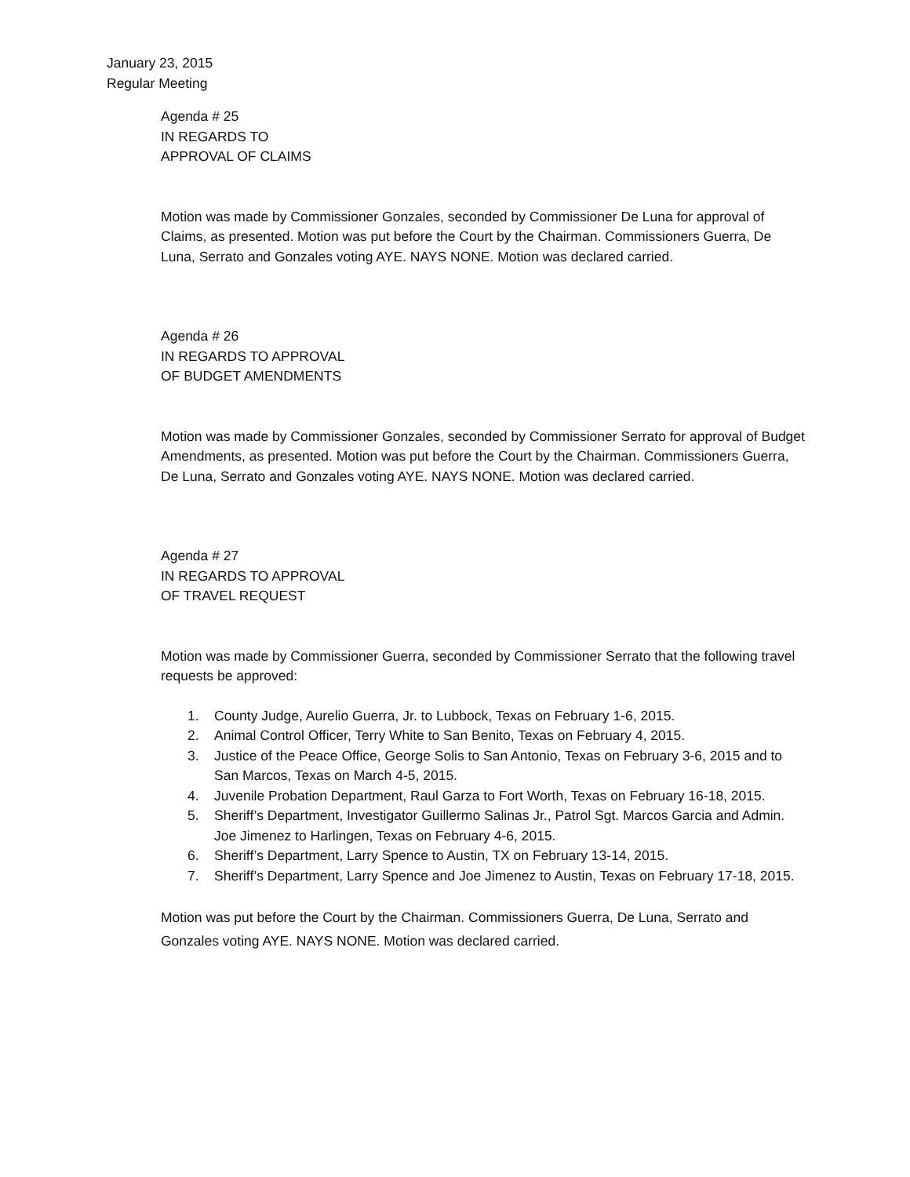January 23, 2015
Regular Meeting
Agenda # 25
IN REGARDS TO
APPROVAL OF CLAIMS
Motion was made by Commissioner Gonzales, seconded by Commissioner De Luna for approval of Claims, as presented. Motion was put before the Court by the Chairman. Commissioners Guerra, De Luna, Serrato and Gonzales voting AYE. NAYS NONE. Motion was declared carried.
Agenda # 26
IN REGARDS TO APPROVAL
OF BUDGET AMENDMENTS
Motion was made by Commissioner Gonzales, seconded by Commissioner Serrato for approval of Budget Amendments, as presented. Motion was put before the Court by the Chairman. Commissioners Guerra, De Luna, Serrato and Gonzales voting AYE. NAYS NONE. Motion was declared carried.
Agenda # 27
IN REGARDS TO APPROVAL
OF TRAVEL REQUEST
Motion was made by Commissioner Guerra, seconded by Commissioner Serrato that the following travel requests be approved:
1. County Judge, Aurelio Guerra, Jr. to Lubbock, Texas on February 1-6, 2015.
2. Animal Control Officer, Terry White to San Benito, Texas on February 4, 2015.
3. Justice of the Peace Office, George Solis to San Antonio, Texas on February 3-6, 2015 and to San Marcos, Texas on March 4-5, 2015.
4. Juvenile Probation Department, Raul Garza to Fort Worth, Texas on February 16-18, 2015.
5. Sheriff’s Department, Investigator Guillermo Salinas Jr., Patrol Sgt. Marcos Garcia and Admin. Joe Jimenez to Harlingen, Texas on February 4-6, 2015.
6. Sheriff’s Department, Larry Spence to Austin, TX on February 13-14, 2015.
7. Sheriff’s Department, Larry Spence and Joe Jimenez to Austin, Texas on February 17-18, 2015.
Motion was put before the Court by the Chairman. Commissioners Guerra, De Luna, Serrato and Gonzales voting AYE. NAYS NONE. Motion was declared carried.